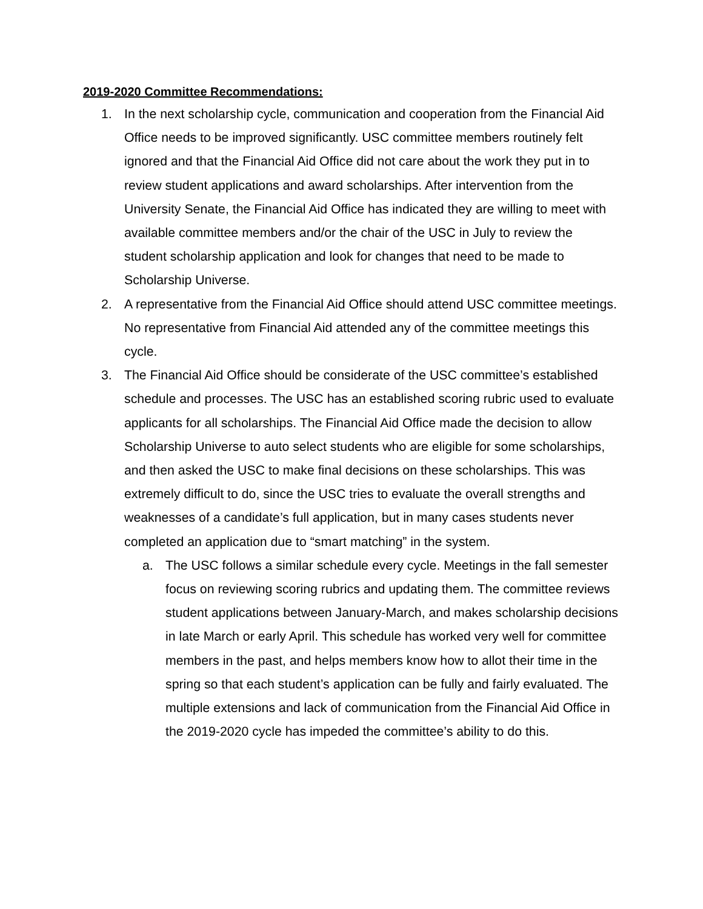2019-2020 Committee Recommendations:
1. In the next scholarship cycle, communication and cooperation from the Financial Aid Office needs to be improved significantly. USC committee members routinely felt ignored and that the Financial Aid Office did not care about the work they put in to review student applications and award scholarships. After intervention from the University Senate, the Financial Aid Office has indicated they are willing to meet with available committee members and/or the chair of the USC in July to review the student scholarship application and look for changes that need to be made to Scholarship Universe.
2. A representative from the Financial Aid Office should attend USC committee meetings. No representative from Financial Aid attended any of the committee meetings this cycle.
3. The Financial Aid Office should be considerate of the USC committee’s established schedule and processes. The USC has an established scoring rubric used to evaluate applicants for all scholarships. The Financial Aid Office made the decision to allow Scholarship Universe to auto select students who are eligible for some scholarships, and then asked the USC to make final decisions on these scholarships. This was extremely difficult to do, since the USC tries to evaluate the overall strengths and weaknesses of a candidate’s full application, but in many cases students never completed an application due to “smart matching” in the system.
a. The USC follows a similar schedule every cycle. Meetings in the fall semester focus on reviewing scoring rubrics and updating them. The committee reviews student applications between January-March, and makes scholarship decisions in late March or early April. This schedule has worked very well for committee members in the past, and helps members know how to allot their time in the spring so that each student’s application can be fully and fairly evaluated. The multiple extensions and lack of communication from the Financial Aid Office in the 2019-2020 cycle has impeded the committee’s ability to do this.